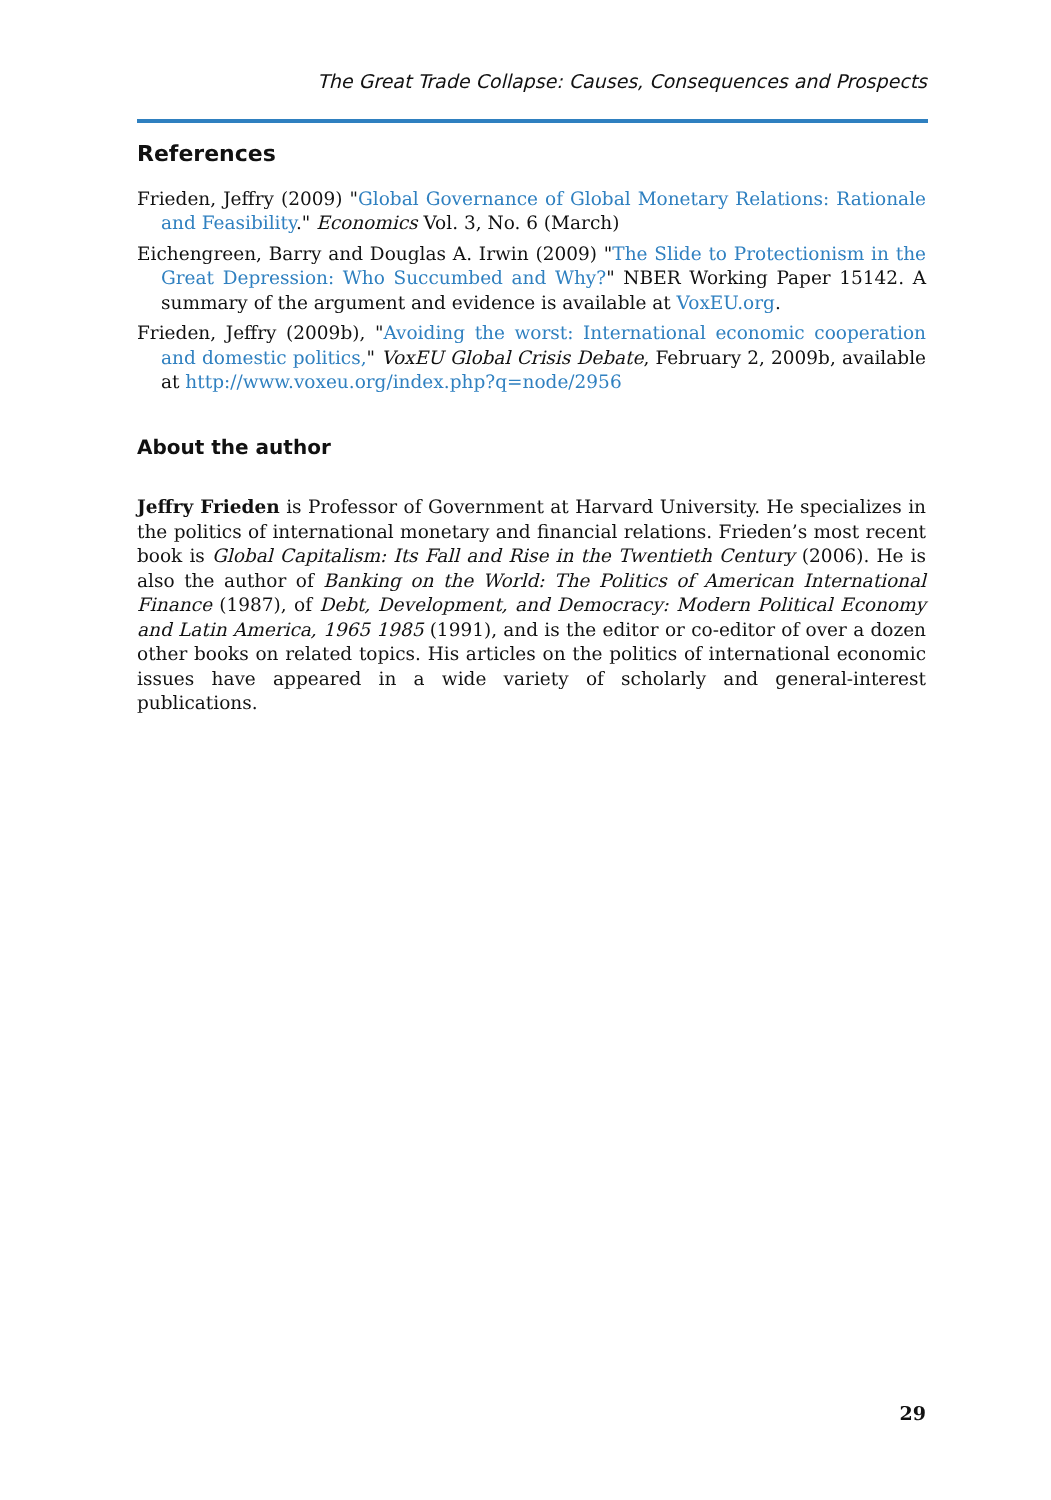The Great Trade Collapse: Causes, Consequences and Prospects
References
Frieden, Jeffry (2009) "Global Governance of Global Monetary Relations: Rationale and Feasibility." Economics Vol. 3, No. 6 (March)
Eichengreen, Barry and Douglas A. Irwin (2009) "The Slide to Protectionism in the Great Depression: Who Succumbed and Why?" NBER Working Paper 15142. A summary of the argument and evidence is available at VoxEU.org.
Frieden, Jeffry (2009b), "Avoiding the worst: International economic cooperation and domestic politics," VoxEU Global Crisis Debate, February 2, 2009b, available at http://www.voxeu.org/index.php?q=node/2956
About the author
Jeffry Frieden is Professor of Government at Harvard University. He specializes in the politics of international monetary and financial relations. Frieden’s most recent book is Global Capitalism: Its Fall and Rise in the Twentieth Century (2006). He is also the author of Banking on the World: The Politics of American International Finance (1987), of Debt, Development, and Democracy: Modern Political Economy and Latin America, 1965 1985 (1991), and is the editor or co-editor of over a dozen other books on related topics. His articles on the politics of international economic issues have appeared in a wide variety of scholarly and general-interest publications.
29